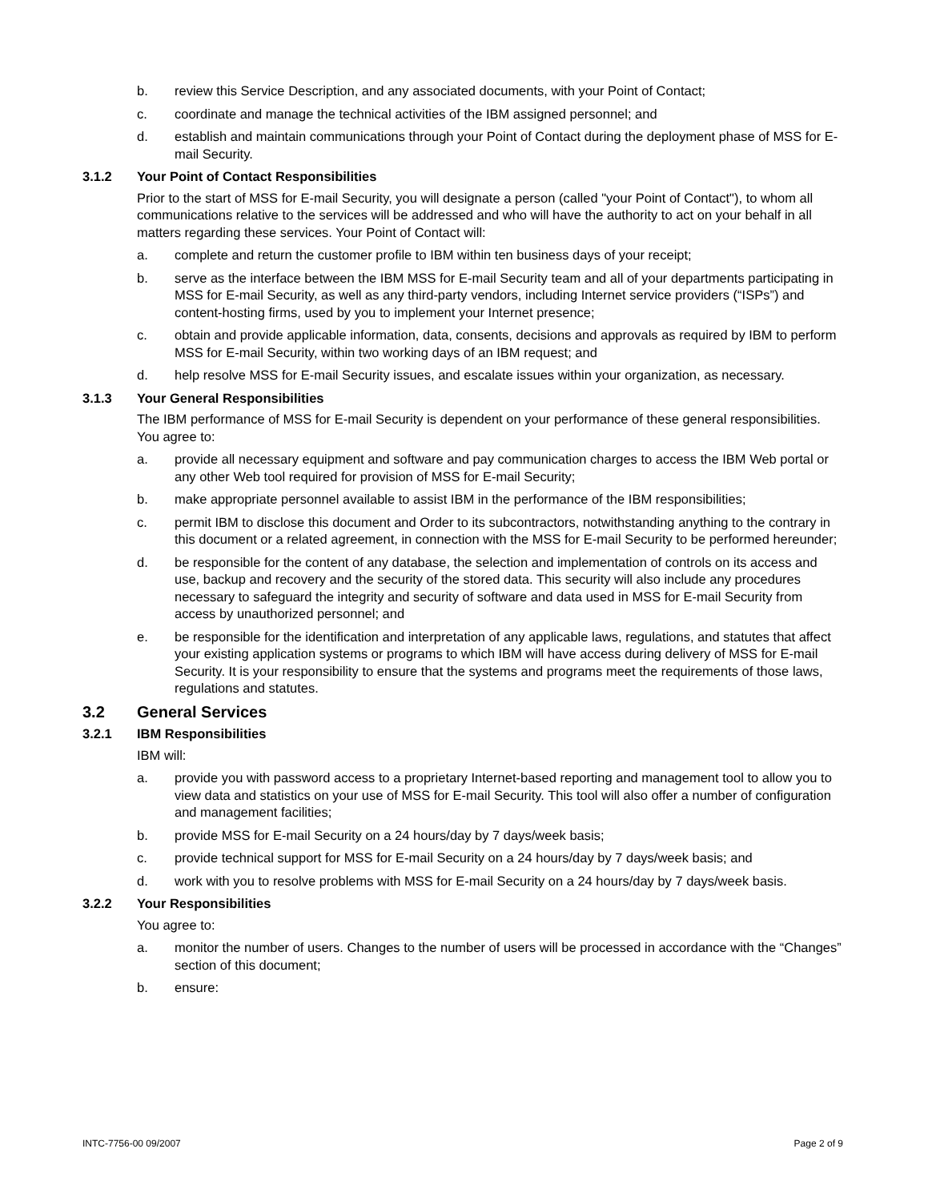b. review this Service Description, and any associated documents, with your Point of Contact;
c. coordinate and manage the technical activities of the IBM assigned personnel; and
d. establish and maintain communications through your Point of Contact during the deployment phase of MSS for E-mail Security.
3.1.2 Your Point of Contact Responsibilities
Prior to the start of MSS for E-mail Security, you will designate a person (called "your Point of Contact"), to whom all communications relative to the services will be addressed and who will have the authority to act on your behalf in all matters regarding these services. Your Point of Contact will:
a. complete and return the customer profile to IBM within ten business days of your receipt;
b. serve as the interface between the IBM MSS for E-mail Security team and all of your departments participating in MSS for E-mail Security, as well as any third-party vendors, including Internet service providers (“ISPs”) and content-hosting firms, used by you to implement your Internet presence;
c. obtain and provide applicable information, data, consents, decisions and approvals as required by IBM to perform MSS for E-mail Security, within two working days of an IBM request; and
d. help resolve MSS for E-mail Security issues, and escalate issues within your organization, as necessary.
3.1.3 Your General Responsibilities
The IBM performance of MSS for E-mail Security is dependent on your performance of these general responsibilities. You agree to:
a. provide all necessary equipment and software and pay communication charges to access the IBM Web portal or any other Web tool required for provision of MSS for E-mail Security;
b. make appropriate personnel available to assist IBM in the performance of the IBM responsibilities;
c. permit IBM to disclose this document and Order to its subcontractors, notwithstanding anything to the contrary in this document or a related agreement, in connection with the MSS for E-mail Security to be performed hereunder;
d. be responsible for the content of any database, the selection and implementation of controls on its access and use, backup and recovery and the security of the stored data. This security will also include any procedures necessary to safeguard the integrity and security of software and data used in MSS for E-mail Security from access by unauthorized personnel; and
e. be responsible for the identification and interpretation of any applicable laws, regulations, and statutes that affect your existing application systems or programs to which IBM will have access during delivery of MSS for E-mail Security. It is your responsibility to ensure that the systems and programs meet the requirements of those laws, regulations and statutes.
3.2 General Services
3.2.1 IBM Responsibilities
IBM will:
a. provide you with password access to a proprietary Internet-based reporting and management tool to allow you to view data and statistics on your use of MSS for E-mail Security. This tool will also offer a number of configuration and management facilities;
b. provide MSS for E-mail Security on a 24 hours/day by 7 days/week basis;
c. provide technical support for MSS for E-mail Security on a 24 hours/day by 7 days/week basis; and
d. work with you to resolve problems with MSS for E-mail Security on a 24 hours/day by 7 days/week basis.
3.2.2 Your Responsibilities
You agree to:
a. monitor the number of users. Changes to the number of users will be processed in accordance with the “Changes” section of this document;
b. ensure:
INTC-7756-00 09/2007 Page 2 of 9